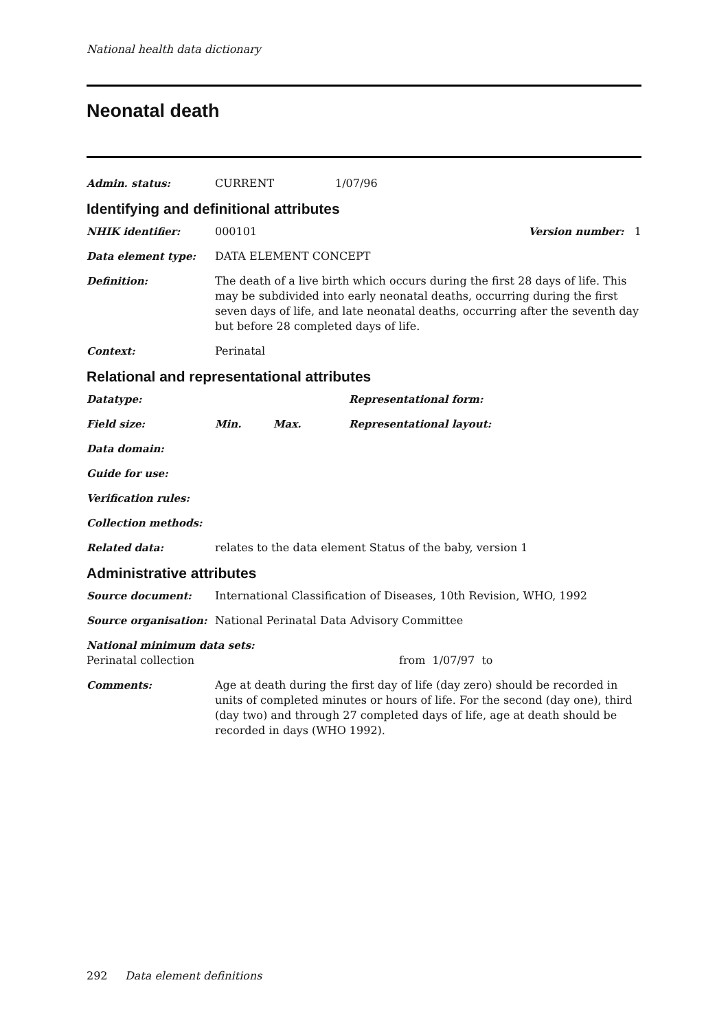National health data dictionary
Neonatal death
Admin. status: CURRENT 1/07/96
Identifying and definitional attributes
NHIK identifier: 000101 Version number: 1
Data element type: DATA ELEMENT CONCEPT
Definition: The death of a live birth which occurs during the first 28 days of life. This may be subdivided into early neonatal deaths, occurring during the first seven days of life, and late neonatal deaths, occurring after the seventh day but before 28 completed days of life.
Context: Perinatal
Relational and representational attributes
Datatype: Representational form:
Field size: Min. Max. Representational layout:
Data domain:
Guide for use:
Verification rules:
Collection methods:
Related data: relates to the data element Status of the baby, version 1
Administrative attributes
Source document: International Classification of Diseases, 10th Revision, WHO, 1992
Source organisation: National Perinatal Data Advisory Committee
National minimum data sets:
Perinatal collection from 1/07/97 to
Comments: Age at death during the first day of life (day zero) should be recorded in units of completed minutes or hours of life. For the second (day one), third (day two) and through 27 completed days of life, age at death should be recorded in days (WHO 1992).
292 Data element definitions